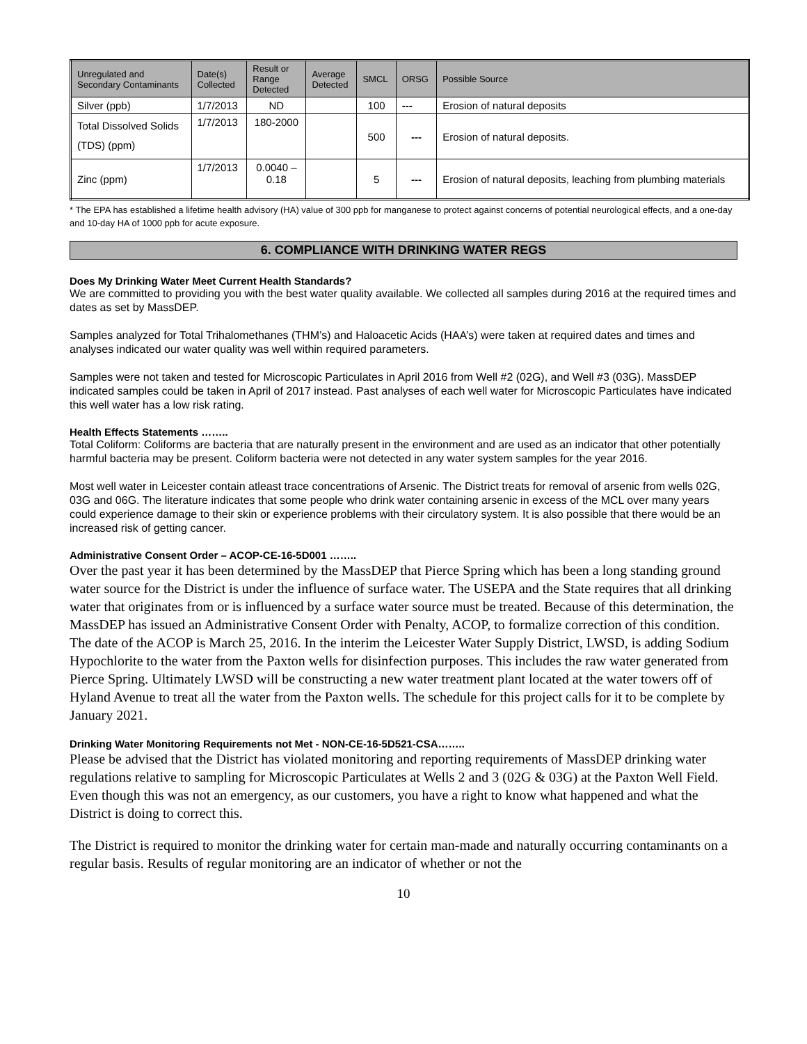| Unregulated and Secondary Contaminants | Date(s) Collected | Result or Range Detected | Average Detected | SMCL | ORSG | Possible Source |
| --- | --- | --- | --- | --- | --- | --- |
| Silver (ppb) | 1/7/2013 | ND | | 100 | --- | Erosion of natural deposits |
| Total Dissolved Solids (TDS) (ppm) | 1/7/2013 | 180-2000 | | 500 | --- | Erosion of natural deposits. |
| Zinc (ppm) | 1/7/2013 | 0.0040 – 0.18 | | 5 | --- | Erosion of natural deposits, leaching from plumbing materials |
* The EPA has established a lifetime health advisory (HA) value of 300 ppb for manganese to protect against concerns of potential neurological effects, and a one-day and 10-day HA of 1000 ppb for acute exposure.
6. COMPLIANCE WITH DRINKING WATER REGS
Does My Drinking Water Meet Current Health Standards?
We are committed to providing you with the best water quality available. We collected all samples during 2016 at the required times and dates as set by MassDEP.
Samples analyzed for Total Trihalomethanes (THM’s) and Haloacetic Acids (HAA’s) were taken at required dates and times and analyses indicated our water quality was well within required parameters.
Samples were not taken and tested for Microscopic Particulates in April 2016 from Well #2 (02G), and Well #3 (03G). MassDEP indicated samples could be taken in April of 2017 instead. Past analyses of each well water for Microscopic Particulates have indicated this well water has a low risk rating.
Health Effects Statements ……..
Total Coliform: Coliforms are bacteria that are naturally present in the environment and are used as an indicator that other potentially harmful bacteria may be present. Coliform bacteria were not detected in any water system samples for the year 2016.
Most well water in Leicester contain atleast trace concentrations of Arsenic. The District treats for removal of arsenic from wells 02G, 03G and 06G. The literature indicates that some people who drink water containing arsenic in excess of the MCL over many years could experience damage to their skin or experience problems with their circulatory system. It is also possible that there would be an increased risk of getting cancer.
Administrative Consent Order – ACOP-CE-16-5D001 ……..
Over the past year it has been determined by the MassDEP that Pierce Spring which has been a long standing ground water source for the District is under the influence of surface water. The USEPA and the State requires that all drinking water that originates from or is influenced by a surface water source must be treated. Because of this determination, the MassDEP has issued an Administrative Consent Order with Penalty, ACOP, to formalize correction of this condition. The date of the ACOP is March 25, 2016. In the interim the Leicester Water Supply District, LWSD, is adding Sodium Hypochlorite to the water from the Paxton wells for disinfection purposes. This includes the raw water generated from Pierce Spring. Ultimately LWSD will be constructing a new water treatment plant located at the water towers off of Hyland Avenue to treat all the water from the Paxton wells. The schedule for this project calls for it to be complete by January 2021.
Drinking Water Monitoring Requirements not Met - NON-CE-16-5D521-CSA……..
Please be advised that the District has violated monitoring and reporting requirements of MassDEP drinking water regulations relative to sampling for Microscopic Particulates at Wells 2 and 3 (02G & 03G) at the Paxton Well Field. Even though this was not an emergency, as our customers, you have a right to know what happened and what the District is doing to correct this.
The District is required to monitor the drinking water for certain man-made and naturally occurring contaminants on a regular basis. Results of regular monitoring are an indicator of whether or not the
10